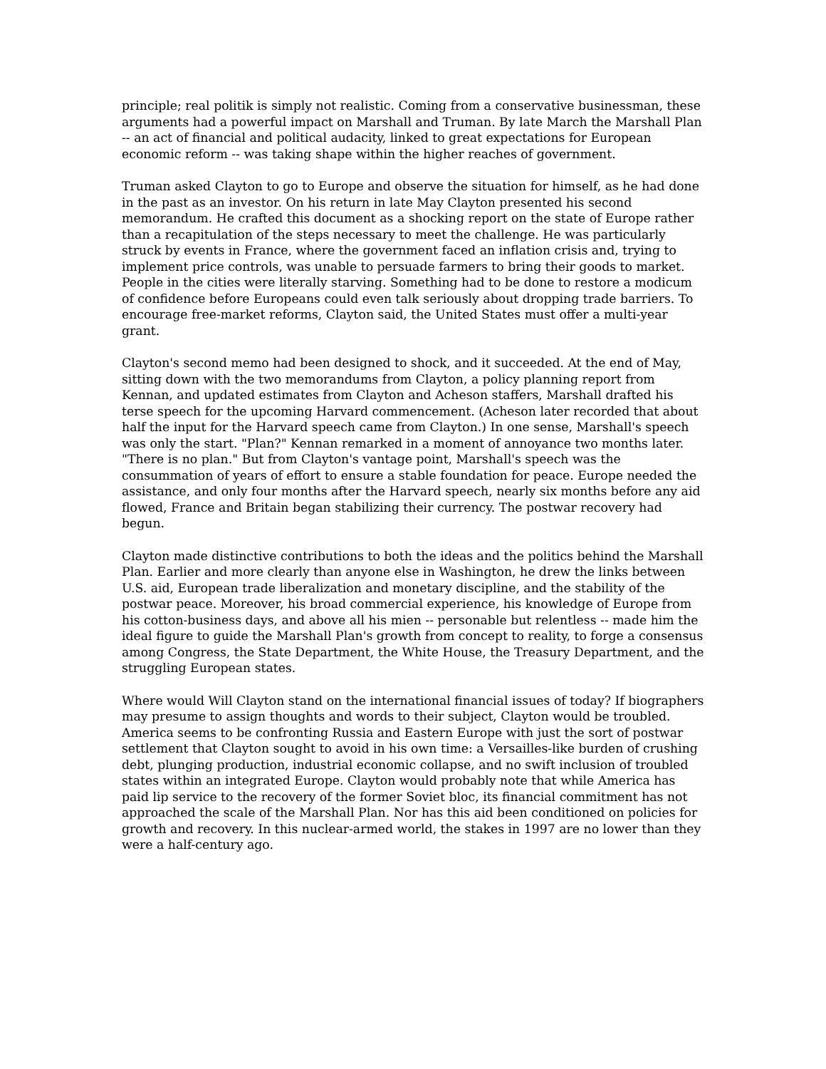principle; real politik is simply not realistic. Coming from a conservative businessman, these arguments had a powerful impact on Marshall and Truman. By late March the Marshall Plan -- an act of financial and political audacity, linked to great expectations for European economic reform -- was taking shape within the higher reaches of government.
Truman asked Clayton to go to Europe and observe the situation for himself, as he had done in the past as an investor. On his return in late May Clayton presented his second memorandum. He crafted this document as a shocking report on the state of Europe rather than a recapitulation of the steps necessary to meet the challenge. He was particularly struck by events in France, where the government faced an inflation crisis and, trying to implement price controls, was unable to persuade farmers to bring their goods to market. People in the cities were literally starving. Something had to be done to restore a modicum of confidence before Europeans could even talk seriously about dropping trade barriers. To encourage free-market reforms, Clayton said, the United States must offer a multi-year grant.
Clayton's second memo had been designed to shock, and it succeeded. At the end of May, sitting down with the two memorandums from Clayton, a policy planning report from Kennan, and updated estimates from Clayton and Acheson staffers, Marshall drafted his terse speech for the upcoming Harvard commencement. (Acheson later recorded that about half the input for the Harvard speech came from Clayton.) In one sense, Marshall's speech was only the start. "Plan?" Kennan remarked in a moment of annoyance two months later. "There is no plan." But from Clayton's vantage point, Marshall's speech was the consummation of years of effort to ensure a stable foundation for peace. Europe needed the assistance, and only four months after the Harvard speech, nearly six months before any aid flowed, France and Britain began stabilizing their currency. The postwar recovery had begun.
Clayton made distinctive contributions to both the ideas and the politics behind the Marshall Plan. Earlier and more clearly than anyone else in Washington, he drew the links between U.S. aid, European trade liberalization and monetary discipline, and the stability of the postwar peace. Moreover, his broad commercial experience, his knowledge of Europe from his cotton-business days, and above all his mien -- personable but relentless -- made him the ideal figure to guide the Marshall Plan's growth from concept to reality, to forge a consensus among Congress, the State Department, the White House, the Treasury Department, and the struggling European states.
Where would Will Clayton stand on the international financial issues of today? If biographers may presume to assign thoughts and words to their subject, Clayton would be troubled. America seems to be confronting Russia and Eastern Europe with just the sort of postwar settlement that Clayton sought to avoid in his own time: a Versailles-like burden of crushing debt, plunging production, industrial economic collapse, and no swift inclusion of troubled states within an integrated Europe. Clayton would probably note that while America has paid lip service to the recovery of the former Soviet bloc, its financial commitment has not approached the scale of the Marshall Plan. Nor has this aid been conditioned on policies for growth and recovery. In this nuclear-armed world, the stakes in 1997 are no lower than they were a half-century ago.